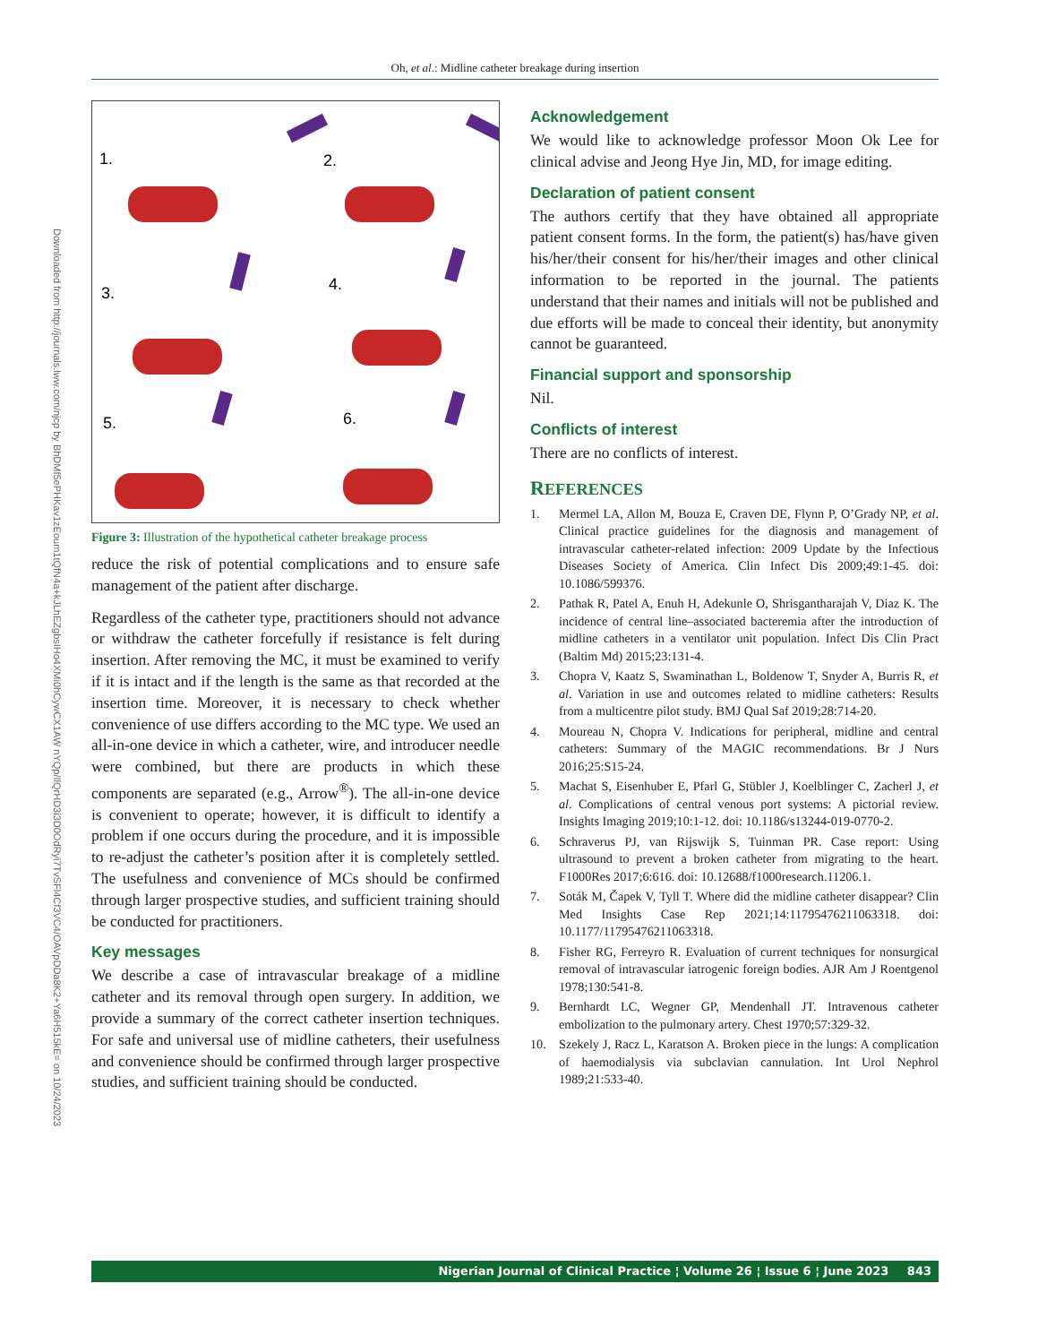Oh, et al.: Midline catheter breakage during insertion
Downloaded from http://journals.lww.com/njcp by BhDMf5ePHKav1zEoum1tQfN4a+kJLhEZgbsIHo4XMi0hCywCX1AW nYQp/IlQrHD3i3D0OdRyi7TvSFl4Cf3VC4/OAVpDDa8K2+Ya6H515kE= on 10/24/2023
1.
2.
3.
4.
5.
6.
Figure 3: Illustration of the hypothetical catheter breakage process
reduce the risk of potential complications and to ensure safe management of the patient after discharge.
Regardless of the catheter type, practitioners should not advance or withdraw the catheter forcefully if resistance is felt during insertion. After removing the MC, it must be examined to verify if it is intact and if the length is the same as that recorded at the insertion time. Moreover, it is necessary to check whether convenience of use differs according to the MC type. We used an all-in-one device in which a catheter, wire, and introducer needle were combined, but there are products in which these components are separated (e.g., Arrow<sup>®</sup>). The all-in-one device is convenient to operate; however, it is difficult to identify a problem if one occurs during the procedure, and it is impossible to re-adjust the catheter’s position after it is completely settled. The usefulness and convenience of MCs should be confirmed through larger prospective studies, and sufficient training should be conducted for practitioners.
Key messages
We describe a case of intravascular breakage of a midline catheter and its removal through open surgery. In addition, we provide a summary of the correct catheter insertion techniques. For safe and universal use of midline catheters, their usefulness and convenience should be confirmed through larger prospective studies, and sufficient training should be conducted.
Acknowledgement
We would like to acknowledge professor Moon Ok Lee for clinical advise and Jeong Hye Jin, MD, for image editing.
Declaration of patient consent
The authors certify that they have obtained all appropriate patient consent forms. In the form, the patient(s) has/have given his/her/their consent for his/her/their images and other clinical information to be reported in the journal. The patients understand that their names and initials will not be published and due efforts will be made to conceal their identity, but anonymity cannot be guaranteed.
Financial support and sponsorship
Nil.
Conflicts of interest
There are no conflicts of interest.
REFERENCES
1. Mermel LA, Allon M, Bouza E, Craven DE, Flynn P, O’Grady NP, et al. Clinical practice guidelines for the diagnosis and management of intravascular catheter-related infection: 2009 Update by the Infectious Diseases Society of America. Clin Infect Dis 2009;49:1-45. doi: 10.1086/599376.
2. Pathak R, Patel A, Enuh H, Adekunle O, Shrisgantharajah V, Diaz K. The incidence of central line–associated bacteremia after the introduction of midline catheters in a ventilator unit population. Infect Dis Clin Pract (Baltim Md) 2015;23:131-4.
3. Chopra V, Kaatz S, Swaminathan L, Boldenow T, Snyder A, Burris R, et al. Variation in use and outcomes related to midline catheters: Results from a multicentre pilot study. BMJ Qual Saf 2019;28:714-20.
4. Moureau N, Chopra V. Indications for peripheral, midline and central catheters: Summary of the MAGIC recommendations. Br J Nurs 2016;25:S15-24.
5. Machat S, Eisenhuber E, Pfarl G, Stübler J, Koelblinger C, Zacherl J, et al. Complications of central venous port systems: A pictorial review. Insights Imaging 2019;10:1-12. doi: 10.1186/s13244-019-0770-2.
6. Schraverus PJ, van Rijswijk S, Tuinman PR. Case report: Using ultrasound to prevent a broken catheter from migrating to the heart. F1000Res 2017;6:616. doi: 10.12688/f1000research.11206.1.
7. Soták M, Čapek V, Tyll T. Where did the midline catheter disappear? Clin Med Insights Case Rep 2021;14:11795476211063318. doi: 10.1177/11795476211063318.
8. Fisher RG, Ferreyro R. Evaluation of current techniques for nonsurgical removal of intravascular iatrogenic foreign bodies. AJR Am J Roentgenol 1978;130:541-8.
9. Bernhardt LC, Wegner GP, Mendenhall JT. Intravenous catheter embolization to the pulmonary artery. Chest 1970;57:329-32.
10. Szekely J, Racz L, Karatson A. Broken piece in the lungs: A complication of haemodialysis via subclavian cannulation. Int Urol Nephrol 1989;21:533-40.
Nigerian Journal of Clinical Practice ¦ Volume 26 ¦ Issue 6 ¦ June 2023 843